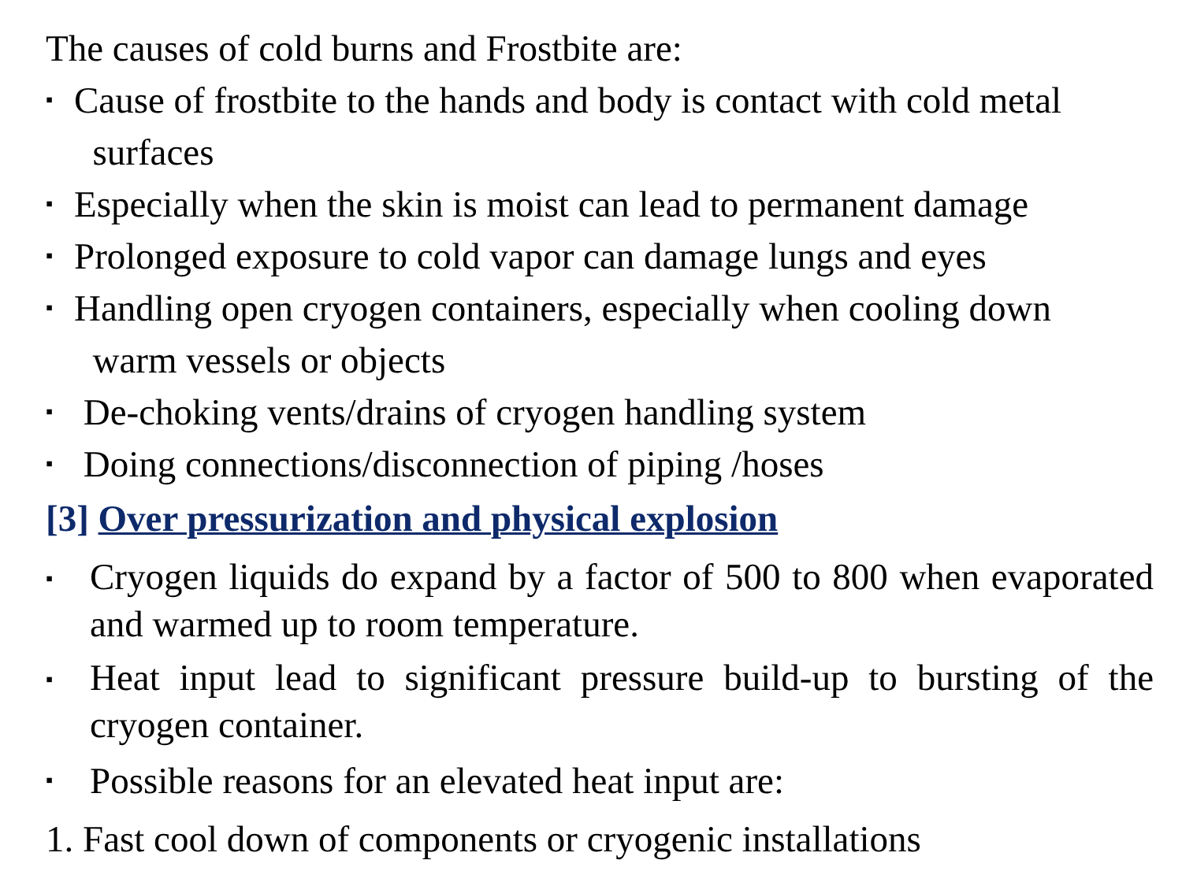The causes of cold burns and Frostbite are:
▪ Cause of frostbite to the hands and body is contact with cold metal
surfaces
▪ Especially when the skin is moist can lead to permanent damage
▪ Prolonged exposure to cold vapor can damage lungs and eyes
▪ Handling open cryogen containers, especially when cooling down
warm vessels or objects
▪ De-choking vents/drains of cryogen handling system
▪ Doing connections/disconnection of piping /hoses
[3] Over pressurization and physical explosion
▪ Cryogen liquids do expand by a factor of 500 to 800 when evaporated and warmed up to room temperature.
▪ Heat input lead to significant pressure build-up to bursting of the cryogen container.
▪ Possible reasons for an elevated heat input are:
1. Fast cool down of components or cryogenic installations